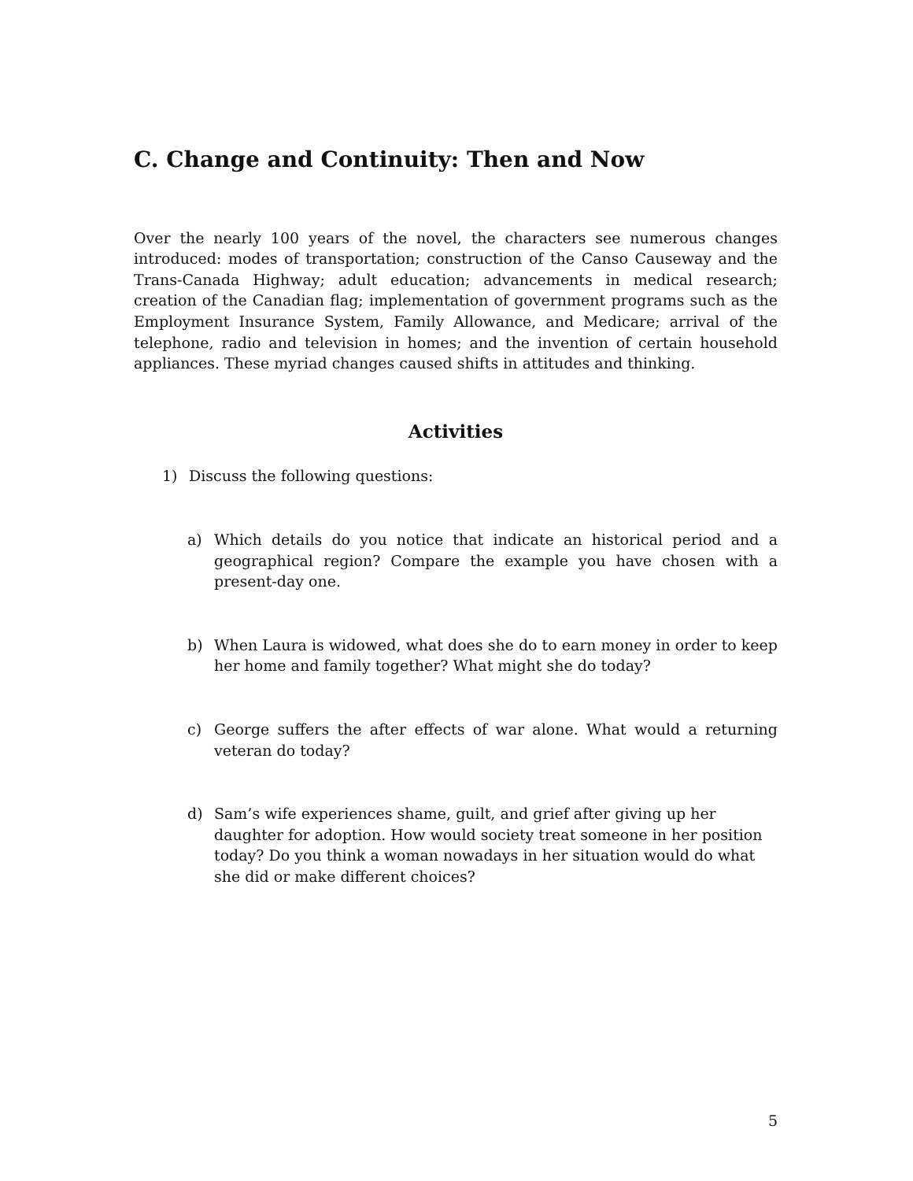C. Change and Continuity: Then and Now
Over the nearly 100 years of the novel, the characters see numerous changes introduced: modes of transportation; construction of the Canso Causeway and the Trans-Canada Highway; adult education; advancements in medical research; creation of the Canadian flag; implementation of government programs such as the Employment Insurance System, Family Allowance, and Medicare; arrival of the telephone, radio and television in homes; and the invention of certain household appliances. These myriad changes caused shifts in attitudes and thinking.
Activities
1) Discuss the following questions:
a) Which details do you notice that indicate an historical period and a geographical region? Compare the example you have chosen with a present-day one.
b) When Laura is widowed, what does she do to earn money in order to keep her home and family together? What might she do today?
c) George suffers the after effects of war alone. What would a returning veteran do today?
d) Sam’s wife experiences shame, guilt, and grief after giving up her daughter for adoption. How would society treat someone in her position today? Do you think a woman nowadays in her situation would do what she did or make different choices?
5